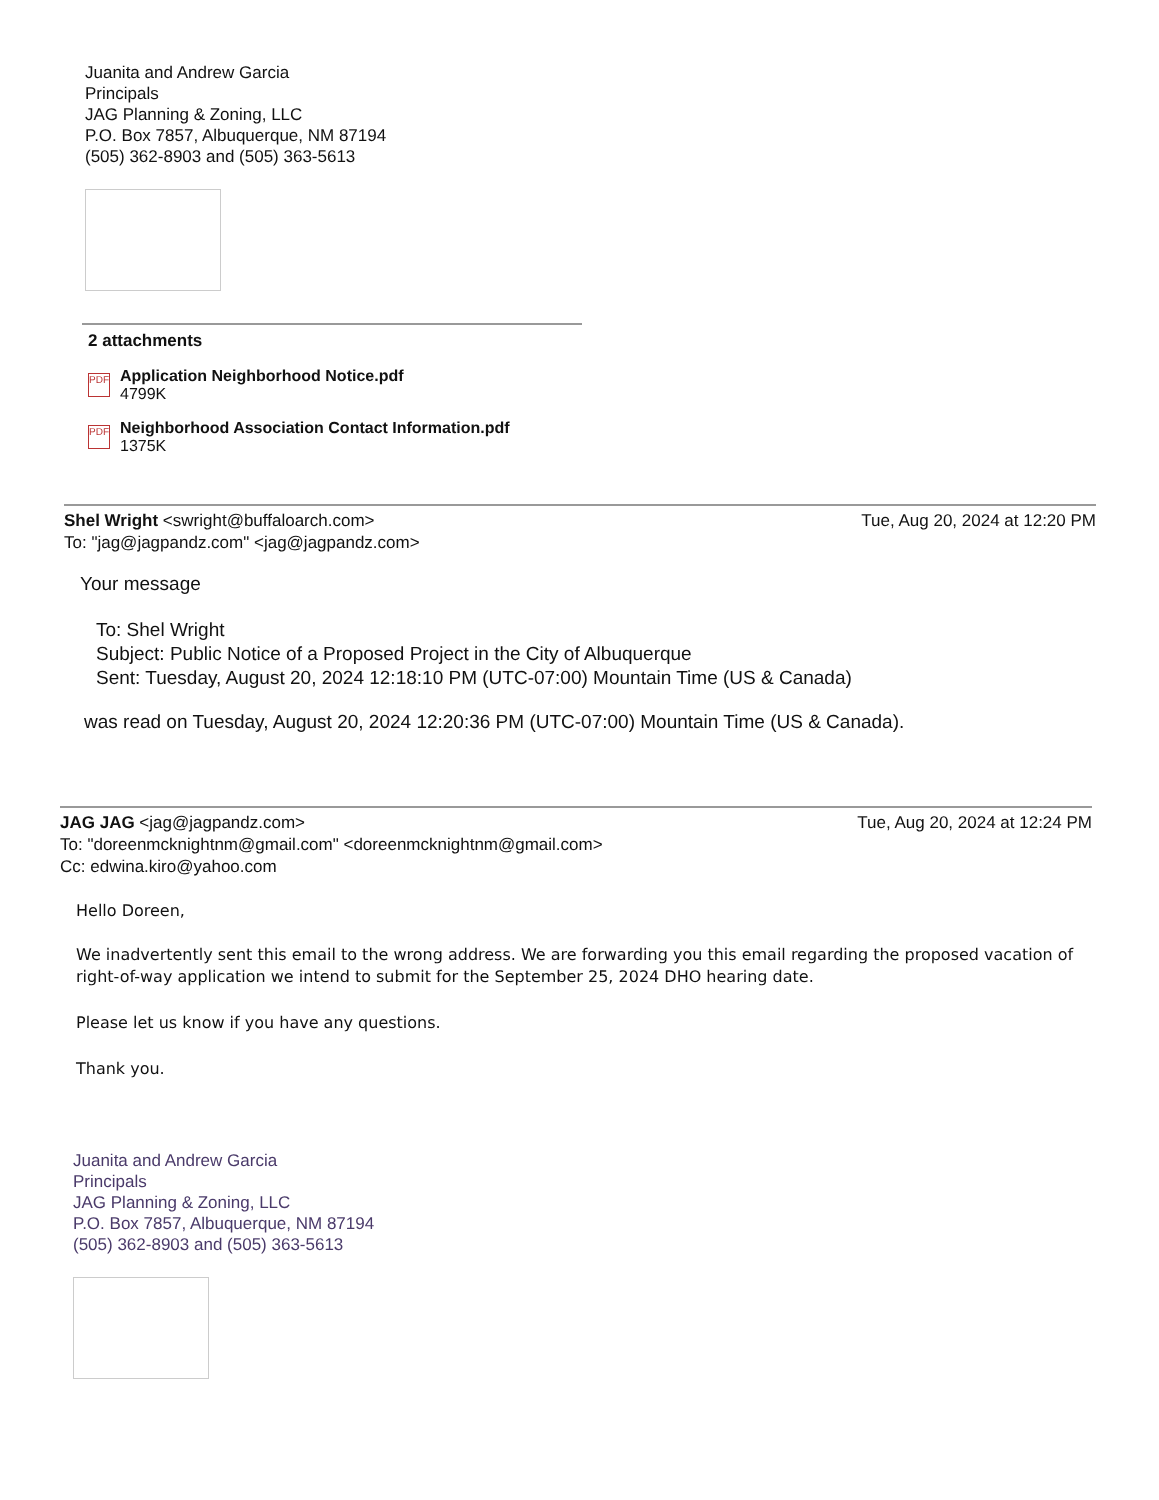Juanita and Andrew Garcia
Principals
JAG Planning & Zoning, LLC
P.O. Box 7857, Albuquerque, NM 87194
(505) 362-8903 and (505) 363-5613
2 attachments
PDF
Application Neighborhood Notice.pdf
4799K
PDF
Neighborhood Association Contact Information.pdf
1375K
Shel Wright <swright@buffaloarch.com>
To: "jag@jagpandz.com" <jag@jagpandz.com>
Tue, Aug 20, 2024 at 12:20 PM
Your message
To: Shel Wright
Subject: Public Notice of a Proposed Project in the City of Albuquerque
Sent: Tuesday, August 20, 2024 12:18:10 PM (UTC-07:00) Mountain Time (US & Canada)
was read on Tuesday, August 20, 2024 12:20:36 PM (UTC-07:00) Mountain Time (US & Canada).
JAG JAG <jag@jagpandz.com>
To: "doreenmcknightnm@gmail.com" <doreenmcknightnm@gmail.com>
Cc: edwina.kiro@yahoo.com
Tue, Aug 20, 2024 at 12:24 PM
Hello Doreen,
We inadvertently sent this email to the wrong address. We are forwarding you this email regarding the proposed vacation of right-of-way application we intend to submit for the September 25, 2024 DHO hearing date.
Please let us know if you have any questions.
Thank you.
Juanita and Andrew Garcia
Principals
JAG Planning & Zoning, LLC
P.O. Box 7857, Albuquerque, NM 87194
(505) 362-8903 and (505) 363-5613